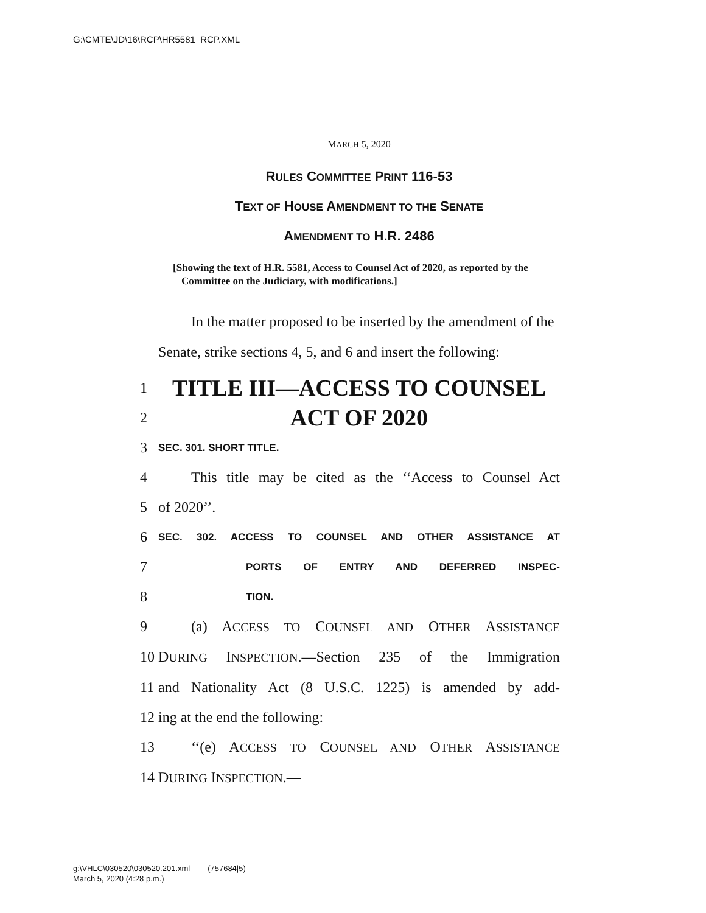G:\CMTE\JD\16\RCP\HR5581_RCP.XML
MARCH 5, 2020
RULES COMMITTEE PRINT 116-53
TEXT OF HOUSE AMENDMENT TO THE SENATE
AMENDMENT TO H.R. 2486
[Showing the text of H.R. 5581, Access to Counsel Act of 2020, as reported by the Committee on the Judiciary, with modifications.]
In the matter proposed to be inserted by the amendment of the Senate, strike sections 4, 5, and 6 and insert the following:
1 TITLE III—ACCESS TO COUNSEL
2 ACT OF 2020
3 SEC. 301. SHORT TITLE.
4 This title may be cited as the ‘‘Access to Counsel Act
5 of 2020’’.
6 SEC. 302. ACCESS TO COUNSEL AND OTHER ASSISTANCE AT
7 PORTS OF ENTRY AND DEFERRED INSPEC-
8 TION.
9 (a) ACCESS TO COUNSEL AND OTHER ASSISTANCE
10 DURING INSPECTION.—Section 235 of the Immigration
11 and Nationality Act (8 U.S.C. 1225) is amended by add-
12 ing at the end the following:
13 ‘‘(e) ACCESS TO COUNSEL AND OTHER ASSISTANCE
14 DURING INSPECTION.—
g:\VHLC\030520\030520.201.xml (757684|5)
March 5, 2020 (4:28 p.m.)